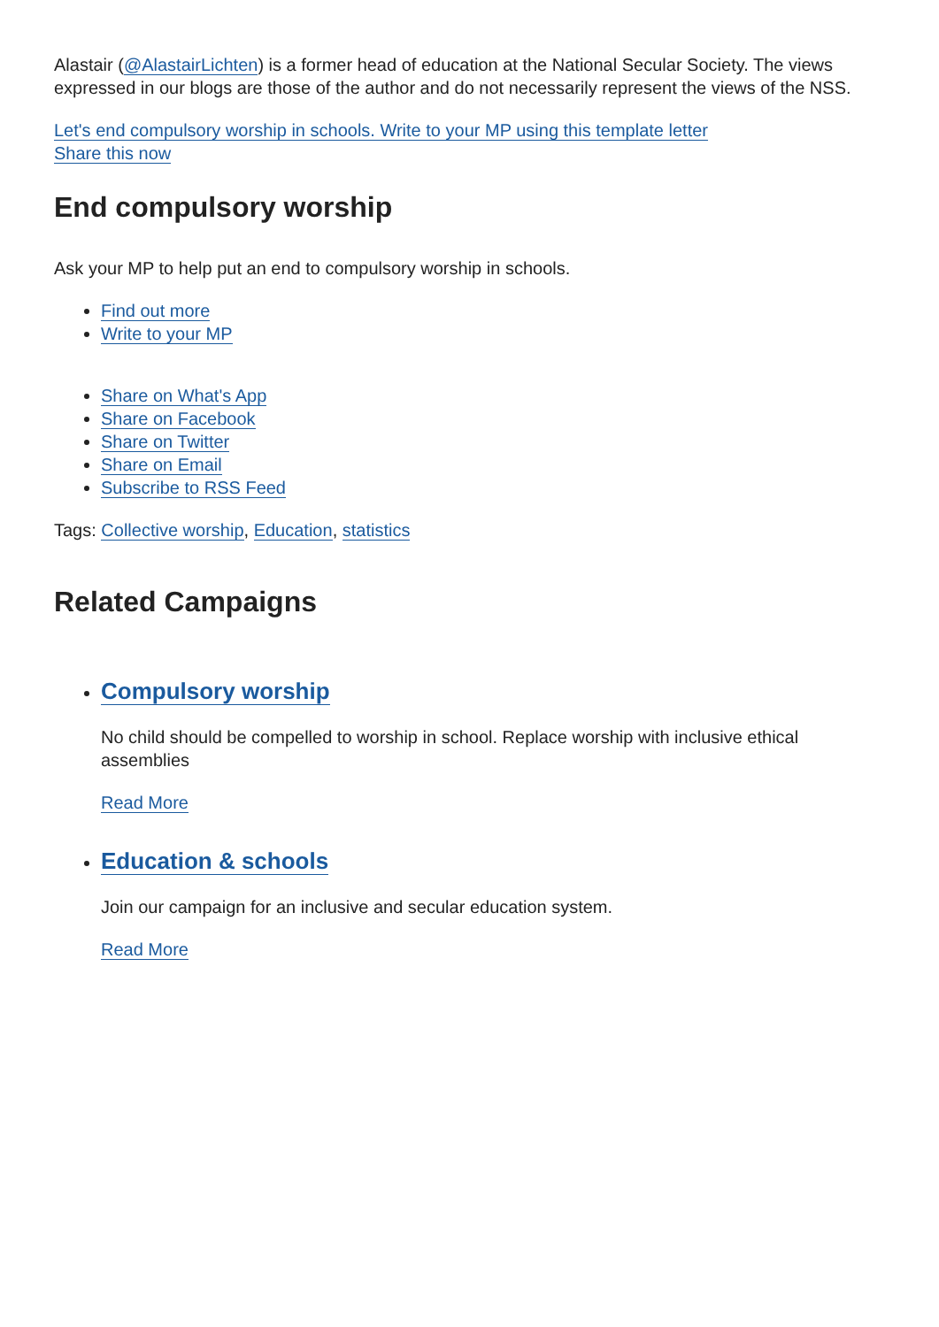Alastair (@AlastairLichten) is a former head of education at the National Secular Society. The views expressed in our blogs are those of the author and do not necessarily represent the views of the NSS.
Let's end compulsory worship in schools. Write to your MP using this template letter
Share this now
End compulsory worship
Ask your MP to help put an end to compulsory worship in schools.
Find out more
Write to your MP
Share on What's App
Share on Facebook
Share on Twitter
Share on Email
Subscribe to RSS Feed
Tags: Collective worship, Education, statistics
Related Campaigns
Compulsory worship
No child should be compelled to worship in school. Replace worship with inclusive ethical assemblies
Read More
Education & schools
Join our campaign for an inclusive and secular education system.
Read More